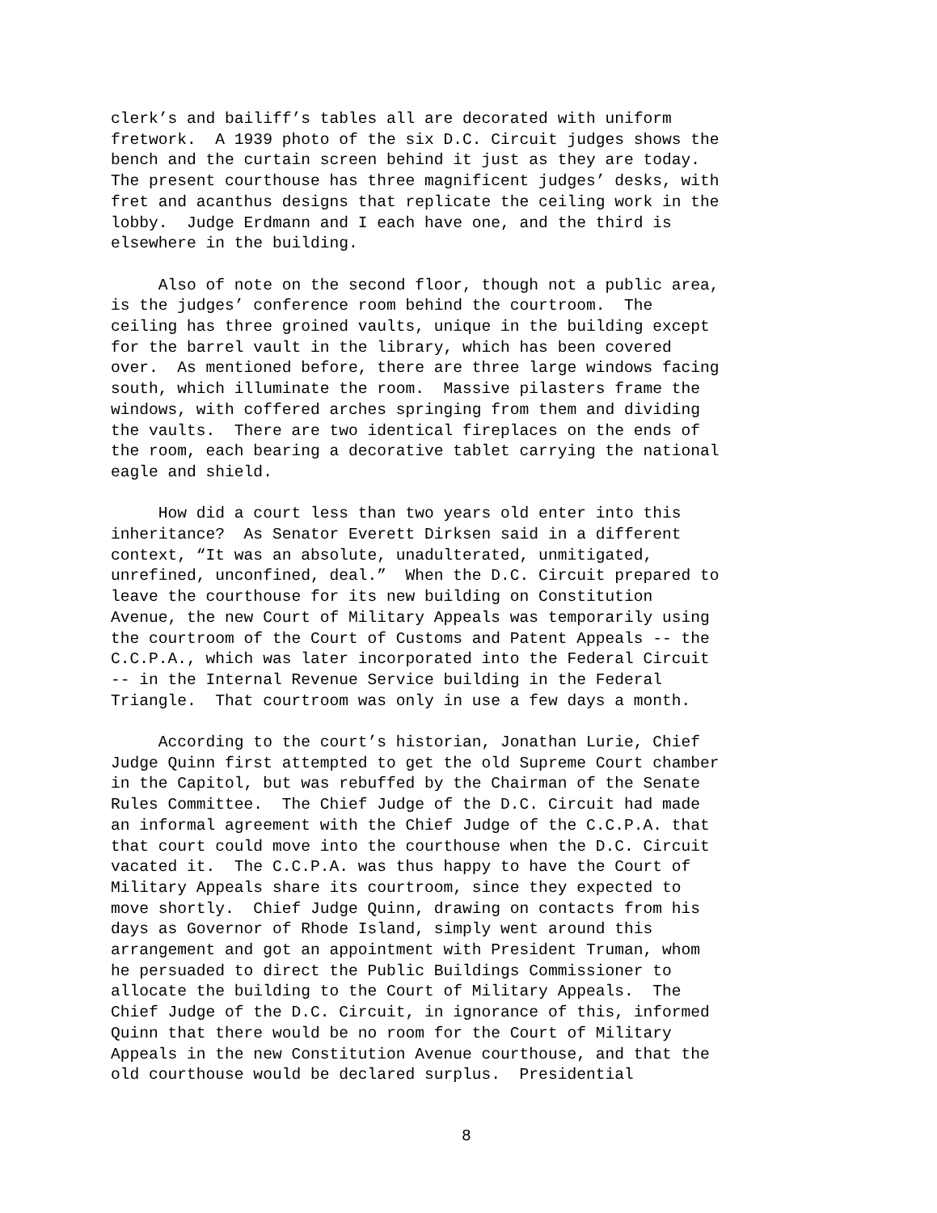clerk’s and bailiff’s tables all are decorated with uniform fretwork. A 1939 photo of the six D.C. Circuit judges shows the bench and the curtain screen behind it just as they are today. The present courthouse has three magnificent judges’ desks, with fret and acanthus designs that replicate the ceiling work in the lobby. Judge Erdmann and I each have one, and the third is elsewhere in the building.
Also of note on the second floor, though not a public area, is the judges’ conference room behind the courtroom. The ceiling has three groined vaults, unique in the building except for the barrel vault in the library, which has been covered over. As mentioned before, there are three large windows facing south, which illuminate the room. Massive pilasters frame the windows, with coffered arches springing from them and dividing the vaults. There are two identical fireplaces on the ends of the room, each bearing a decorative tablet carrying the national eagle and shield.
How did a court less than two years old enter into this inheritance? As Senator Everett Dirksen said in a different context, “It was an absolute, unadulterated, unmitigated, unrefined, unconfined, deal.” When the D.C. Circuit prepared to leave the courthouse for its new building on Constitution Avenue, the new Court of Military Appeals was temporarily using the courtroom of the Court of Customs and Patent Appeals -- the C.C.P.A., which was later incorporated into the Federal Circuit -- in the Internal Revenue Service building in the Federal Triangle. That courtroom was only in use a few days a month.
According to the court’s historian, Jonathan Lurie, Chief Judge Quinn first attempted to get the old Supreme Court chamber in the Capitol, but was rebuffed by the Chairman of the Senate Rules Committee. The Chief Judge of the D.C. Circuit had made an informal agreement with the Chief Judge of the C.C.P.A. that that court could move into the courthouse when the D.C. Circuit vacated it. The C.C.P.A. was thus happy to have the Court of Military Appeals share its courtroom, since they expected to move shortly. Chief Judge Quinn, drawing on contacts from his days as Governor of Rhode Island, simply went around this arrangement and got an appointment with President Truman, whom he persuaded to direct the Public Buildings Commissioner to allocate the building to the Court of Military Appeals. The Chief Judge of the D.C. Circuit, in ignorance of this, informed Quinn that there would be no room for the Court of Military Appeals in the new Constitution Avenue courthouse, and that the old courthouse would be declared surplus. Presidential
8